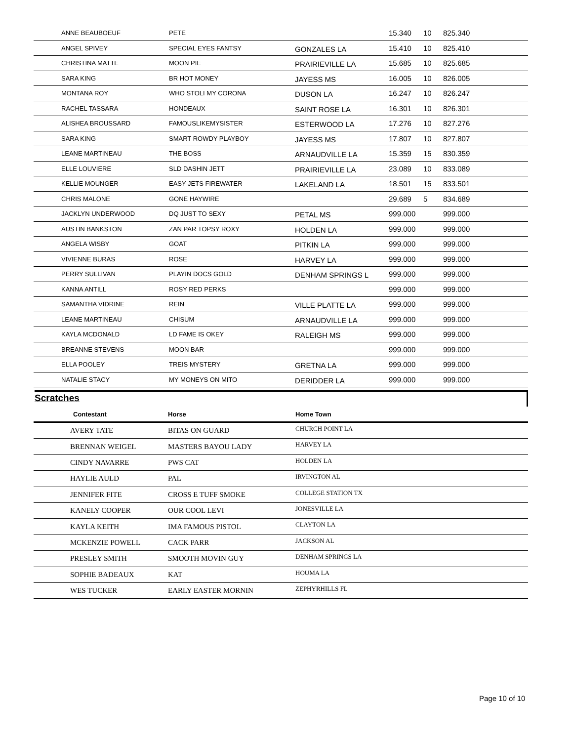| | ANNE BEAUBOEUF | PETE | | 15.340 | 10 | 825.340 |
| | ANGEL SPIVEY | SPECIAL EYES FANTSY | GONZALES LA | 15.410 | 10 | 825.410 |
| | CHRISTINA MATTE | MOON PIE | PRAIRIEVILLE LA | 15.685 | 10 | 825.685 |
| | SARA KING | BR HOT MONEY | JAYESS MS | 16.005 | 10 | 826.005 |
| | MONTANA ROY | WHO STOLI MY CORONA | DUSON LA | 16.247 | 10 | 826.247 |
| | RACHEL TASSARA | HONDEAUX | SAINT ROSE LA | 16.301 | 10 | 826.301 |
| | ALISHEA BROUSSARD | FAMOUSLIKEMYSISTER | ESTERWOOD LA | 17.276 | 10 | 827.276 |
| | SARA KING | SMART ROWDY PLAYBOY | JAYESS MS | 17.807 | 10 | 827.807 |
| | LEANE MARTINEAU | THE BOSS | ARNAUDVILLE LA | 15.359 | 15 | 830.359 |
| | ELLE LOUVIERE | SLD DASHIN JETT | PRAIRIEVILLE LA | 23.089 | 10 | 833.089 |
| | KELLIE MOUNGER | EASY JETS FIREWATER | LAKELAND LA | 18.501 | 15 | 833.501 |
| | CHRIS MALONE | GONE HAYWIRE | | 29.689 | 5 | 834.689 |
| | JACKLYN UNDERWOOD | DQ JUST TO SEXY | PETAL MS | 999.000 | | 999.000 |
| | AUSTIN BANKSTON | ZAN PAR TOPSY ROXY | HOLDEN LA | 999.000 | | 999.000 |
| | ANGELA WISBY | GOAT | PITKIN LA | 999.000 | | 999.000 |
| | VIVIENNE BURAS | ROSE | HARVEY LA | 999.000 | | 999.000 |
| | PERRY SULLIVAN | PLAYIN DOCS GOLD | DENHAM SPRINGS L | 999.000 | | 999.000 |
| | KANNA ANTILL | ROSY RED PERKS | | 999.000 | | 999.000 |
| | SAMANTHA VIDRINE | REIN | VILLE PLATTE LA | 999.000 | | 999.000 |
| | LEANE MARTINEAU | CHISUM | ARNAUDVILLE LA | 999.000 | | 999.000 |
| | KAYLA MCDONALD | LD FAME IS OKEY | RALEIGH MS | 999.000 | | 999.000 |
| | BREANNE STEVENS | MOON BAR | | 999.000 | | 999.000 |
| | ELLA POOLEY | TREIS MYSTERY | GRETNA LA | 999.000 | | 999.000 |
| | NATALIE STACY | MY MONEYS ON MITO | DERIDDER LA | 999.000 | | 999.000 |
Scratches
| | Contestant | Horse | Home Town |
| --- | --- | --- | --- |
| | AVERY TATE | BITAS ON GUARD | CHURCH POINT LA |
| | BRENNAN WEIGEL | MASTERS BAYOU LADY | HARVEY LA |
| | CINDY NAVARRE | PWS CAT | HOLDEN LA |
| | HAYLIE AULD | PAL | IRVINGTON AL |
| | JENNIFER FITE | CROSS E TUFF SMOKE | COLLEGE STATION TX |
| | KANELY COOPER | OUR COOL LEVI | JONESVILLE LA |
| | KAYLA KEITH | IMA FAMOUS PISTOL | CLAYTON LA |
| | MCKENZIE POWELL | CACK PARR | JACKSON AL |
| | PRESLEY SMITH | SMOOTH MOVIN GUY | DENHAM SPRINGS LA |
| | SOPHIE BADEAUX | KAT | HOUMA LA |
| | WES TUCKER | EARLY EASTER MORNIN | ZEPHYRHILLS FL |
Page 10 of 10